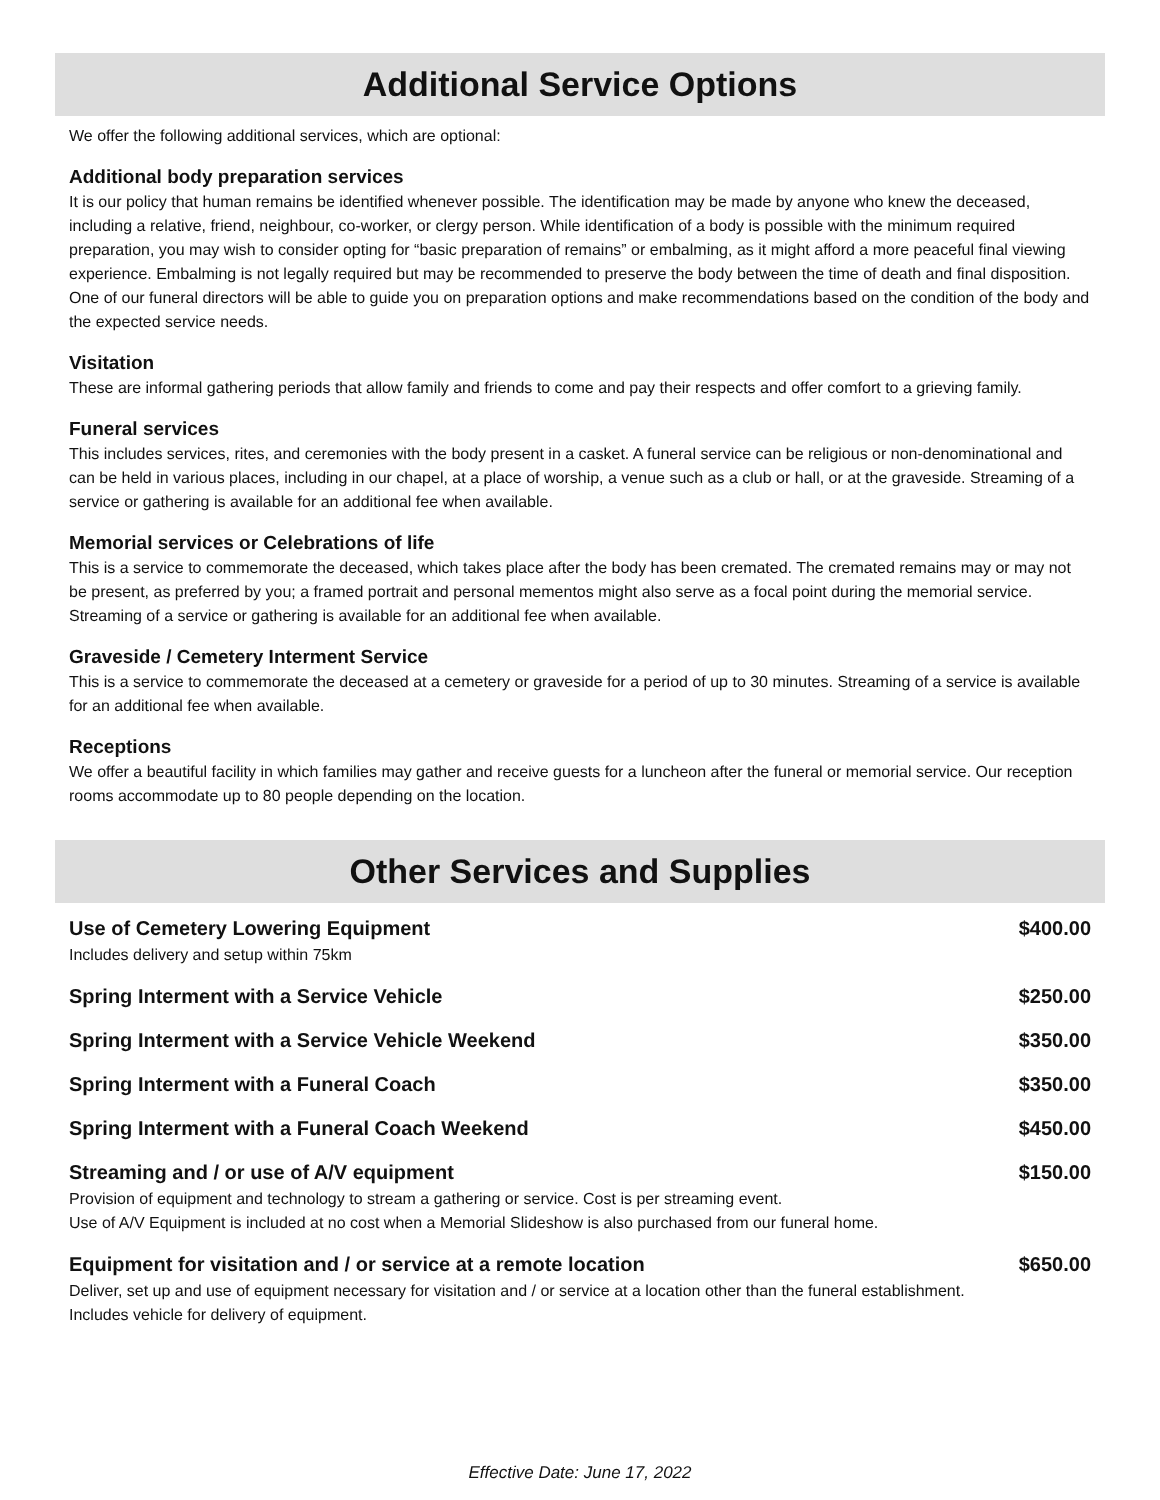Additional Service Options
We offer the following additional services, which are optional:
Additional body preparation services
It is our policy that human remains be identified whenever possible. The identification may be made by anyone who knew the deceased, including a relative, friend, neighbour, co-worker, or clergy person. While identification of a body is possible with the minimum required preparation, you may wish to consider opting for “basic preparation of remains” or embalming, as it might afford a more peaceful final viewing experience. Embalming is not legally required but may be recommended to preserve the body between the time of death and final disposition. One of our funeral directors will be able to guide you on preparation options and make recommendations based on the condition of the body and the expected service needs.
Visitation
These are informal gathering periods that allow family and friends to come and pay their respects and offer comfort to a grieving family.
Funeral services
This includes services, rites, and ceremonies with the body present in a casket. A funeral service can be religious or non-denominational and can be held in various places, including in our chapel, at a place of worship, a venue such as a club or hall, or at the graveside. Streaming of a service or gathering is available for an additional fee when available.
Memorial services or Celebrations of life
This is a service to commemorate the deceased, which takes place after the body has been cremated. The cremated remains may or may not be present, as preferred by you; a framed portrait and personal mementos might also serve as a focal point during the memorial service. Streaming of a service or gathering is available for an additional fee when available.
Graveside / Cemetery Interment Service
This is a service to commemorate the deceased at a cemetery or graveside for a period of up to 30 minutes. Streaming of a service is available for an additional fee when available.
Receptions
We offer a beautiful facility in which families may gather and receive guests for a luncheon after the funeral or memorial service. Our reception rooms accommodate up to 80 people depending on the location.
Other Services and Supplies
| Use of Cemetery Lowering Equipment Includes delivery and setup within 75km | $400.00 |
| Spring Interment with a Service Vehicle | $250.00 |
| Spring Interment with a Service Vehicle Weekend | $350.00 |
| Spring Interment with a Funeral Coach | $350.00 |
| Spring Interment with a Funeral Coach Weekend | $450.00 |
| Streaming and / or use of A/V equipment Provision of equipment and technology to stream a gathering or service. Cost is per streaming event. Use of A/V Equipment is included at no cost when a Memorial Slideshow is also purchased from our funeral home. | $150.00 |
| Equipment for visitation and / or service at a remote location Deliver, set up and use of equipment necessary for visitation and / or service at a location other than the funeral establishment. Includes vehicle for delivery of equipment. | $650.00 |
Effective Date: June 17, 2022